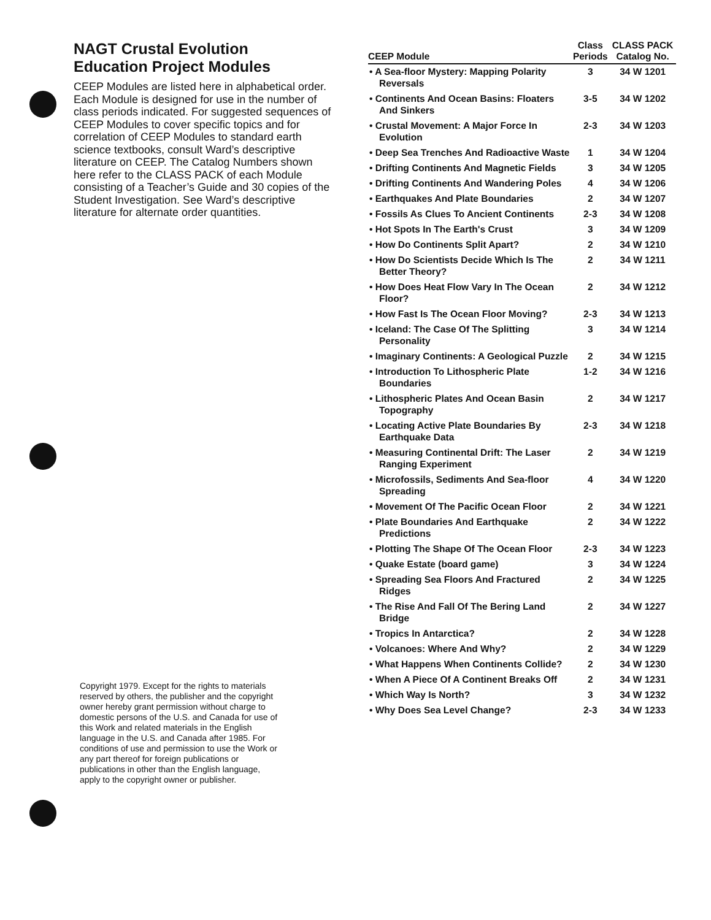NAGT Crustal Evolution
Education Project Modules
CEEP Modules are listed here in alphabetical order. Each Module is designed for use in the number of class periods indicated. For suggested sequences of CEEP Modules to cover specific topics and for correlation of CEEP Modules to standard earth science textbooks, consult Ward’s descriptive literature on CEEP. The Catalog Numbers shown here refer to the CLASS PACK of each Module consisting of a Teacher’s Guide and 30 copies of the Student Investigation. See Ward’s descriptive literature for alternate order quantities.
Copyright 1979. Except for the rights to materials reserved by others, the publisher and the copyright owner hereby grant permission without charge to domestic persons of the U.S. and Canada for use of this Work and related materials in the English language in the U.S. and Canada after 1985. For conditions of use and permission to use the Work or any part thereof for foreign publications or publications in other than the English language, apply to the copyright owner or publisher.
| CEEP Module | Class Periods | CLASS PACK Catalog No. |
| --- | --- | --- |
| • A Sea-floor Mystery: Mapping Polarity Reversals | 3 | 34 W 1201 |
| • Continents And Ocean Basins: Floaters And Sinkers | 3-5 | 34 W 1202 |
| • Crustal Movement: A Major Force In Evolution | 2-3 | 34 W 1203 |
| • Deep Sea Trenches And Radioactive Waste | 1 | 34 W 1204 |
| • Drifting Continents And Magnetic Fields | 3 | 34 W 1205 |
| • Drifting Continents And Wandering Poles | 4 | 34 W 1206 |
| • Earthquakes And Plate Boundaries | 2 | 34 W 1207 |
| • Fossils As Clues To Ancient Continents | 2-3 | 34 W 1208 |
| • Hot Spots In The Earth's Crust | 3 | 34 W 1209 |
| • How Do Continents Split Apart? | 2 | 34 W 1210 |
| • How Do Scientists Decide Which Is The Better Theory? | 2 | 34 W 1211 |
| • How Does Heat Flow Vary In The Ocean Floor? | 2 | 34 W 1212 |
| • How Fast Is The Ocean Floor Moving? | 2-3 | 34 W 1213 |
| • Iceland: The Case Of The Splitting Personality | 3 | 34 W 1214 |
| • Imaginary Continents: A Geological Puzzle | 2 | 34 W 1215 |
| • Introduction To Lithospheric Plate Boundaries | 1-2 | 34 W 1216 |
| • Lithospheric Plates And Ocean Basin Topography | 2 | 34 W 1217 |
| • Locating Active Plate Boundaries By Earthquake Data | 2-3 | 34 W 1218 |
| • Measuring Continental Drift: The Laser Ranging Experiment | 2 | 34 W 1219 |
| • Microfossils, Sediments And Sea-floor Spreading | 4 | 34 W 1220 |
| • Movement Of The Pacific Ocean Floor | 2 | 34 W 1221 |
| • Plate Boundaries And Earthquake Predictions | 2 | 34 W 1222 |
| • Plotting The Shape Of The Ocean Floor | 2-3 | 34 W 1223 |
| • Quake Estate (board game) | 3 | 34 W 1224 |
| • Spreading Sea Floors And Fractured Ridges | 2 | 34 W 1225 |
| • The Rise And Fall Of The Bering Land Bridge | 2 | 34 W 1227 |
| • Tropics In Antarctica? | 2 | 34 W 1228 |
| • Volcanoes: Where And Why? | 2 | 34 W 1229 |
| • What Happens When Continents Collide? | 2 | 34 W 1230 |
| • When A Piece Of A Continent Breaks Off | 2 | 34 W 1231 |
| • Which Way Is North? | 3 | 34 W 1232 |
| • Why Does Sea Level Change? | 2-3 | 34 W 1233 |